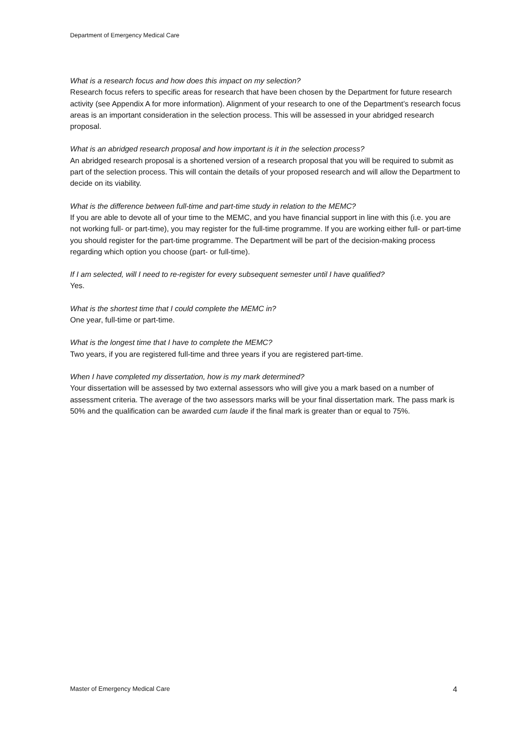Department of Emergency Medical Care
What is a research focus and how does this impact on my selection?
Research focus refers to specific areas for research that have been chosen by the Department for future research activity (see Appendix A for more information). Alignment of your research to one of the Department’s research focus areas is an important consideration in the selection process. This will be assessed in your abridged research proposal.
What is an abridged research proposal and how important is it in the selection process?
An abridged research proposal is a shortened version of a research proposal that you will be required to submit as part of the selection process. This will contain the details of your proposed research and will allow the Department to decide on its viability.
What is the difference between full-time and part-time study in relation to the MEMC?
If you are able to devote all of your time to the MEMC, and you have financial support in line with this (i.e. you are not working full- or part-time), you may register for the full-time programme. If you are working either full- or part-time you should register for the part-time programme. The Department will be part of the decision-making process regarding which option you choose (part- or full-time).
If I am selected, will I need to re-register for every subsequent semester until I have qualified?
Yes.
What is the shortest time that I could complete the MEMC in?
One year, full-time or part-time.
What is the longest time that I have to complete the MEMC?
Two years, if you are registered full-time and three years if you are registered part-time.
When I have completed my dissertation, how is my mark determined?
Your dissertation will be assessed by two external assessors who will give you a mark based on a number of assessment criteria. The average of the two assessors marks will be your final dissertation mark. The pass mark is 50% and the qualification can be awarded cum laude if the final mark is greater than or equal to 75%.
Master of Emergency Medical Care 4